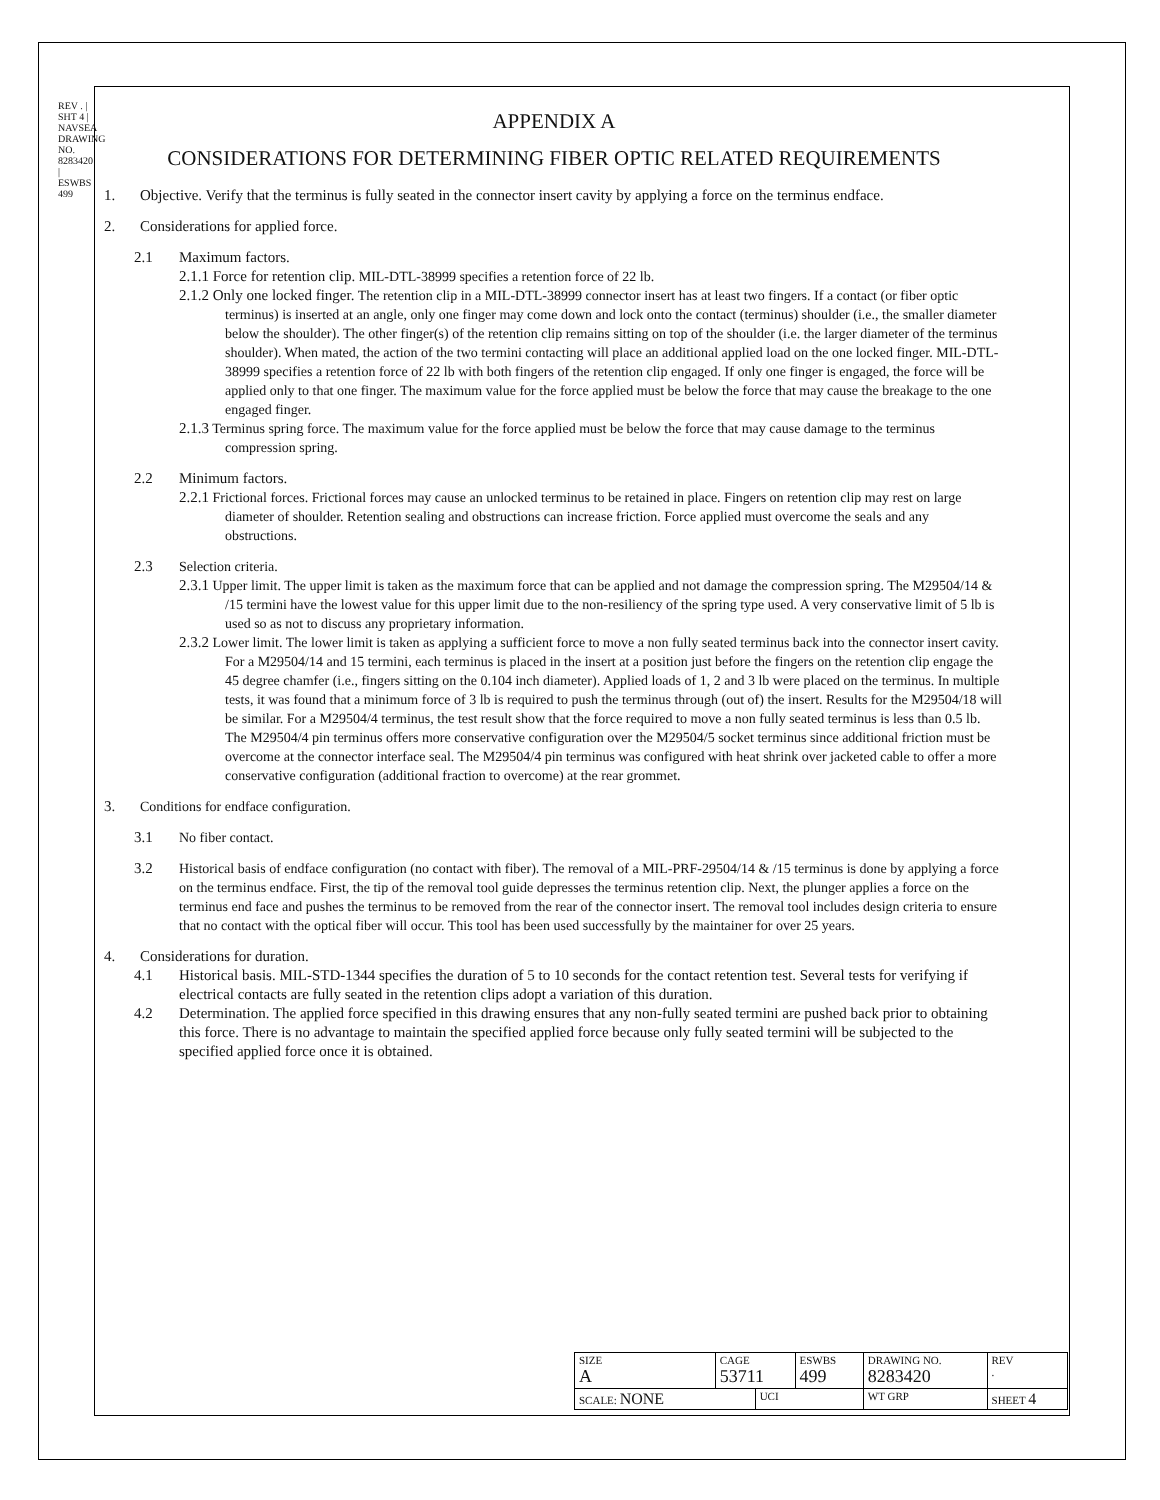REV . | SHT 4 | NAVSEA DRAWING NO. 8283420 | ESWBS 499
APPENDIX A
CONSIDERATIONS FOR DETERMINING FIBER OPTIC RELATED REQUIREMENTS
1. Objective. Verify that the terminus is fully seated in the connector insert cavity by applying a force on the terminus endface.
2. Considerations for applied force.
2.1 Maximum factors.
2.1.1 Force for retention clip. MIL-DTL-38999 specifies a retention force of 22 lb.
2.1.2 Only one locked finger. The retention clip in a MIL-DTL-38999 connector insert has at least two fingers. If a contact (or fiber optic terminus) is inserted at an angle, only one finger may come down and lock onto the contact (terminus) shoulder (i.e., the smaller diameter below the shoulder). The other finger(s) of the retention clip remains sitting on top of the shoulder (i.e. the larger diameter of the terminus shoulder). When mated, the action of the two termini contacting will place an additional applied load on the one locked finger. MIL-DTL-38999 specifies a retention force of 22 lb with both fingers of the retention clip engaged. If only one finger is engaged, the force will be applied only to that one finger. The maximum value for the force applied must be below the force that may cause the breakage to the one engaged finger.
2.1.3 Terminus spring force. The maximum value for the force applied must be below the force that may cause damage to the terminus compression spring.
2.2 Minimum factors.
2.2.1 Frictional forces. Frictional forces may cause an unlocked terminus to be retained in place. Fingers on retention clip may rest on large diameter of shoulder. Retention sealing and obstructions can increase friction. Force applied must overcome the seals and any obstructions.
2.3 Selection criteria.
2.3.1 Upper limit. The upper limit is taken as the maximum force that can be applied and not damage the compression spring. The M29504/14 & /15 termini have the lowest value for this upper limit due to the non-resiliency of the spring type used. A very conservative limit of 5 lb is used so as not to discuss any proprietary information.
2.3.2 Lower limit. The lower limit is taken as applying a sufficient force to move a non fully seated terminus back into the connector insert cavity. For a M29504/14 and 15 termini, each terminus is placed in the insert at a position just before the fingers on the retention clip engage the 45 degree chamfer (i.e., fingers sitting on the 0.104 inch diameter). Applied loads of 1, 2 and 3 lb were placed on the terminus. In multiple tests, it was found that a minimum force of 3 lb is required to push the terminus through (out of) the insert. Results for the M29504/18 will be similar. For a M29504/4 terminus, the test result show that the force required to move a non fully seated terminus is less than 0.5 lb. The M29504/4 pin terminus offers more conservative configuration over the M29504/5 socket terminus since additional friction must be overcome at the connector interface seal. The M29504/4 pin terminus was configured with heat shrink over jacketed cable to offer a more conservative configuration (additional fraction to overcome) at the rear grommet.
3. Conditions for endface configuration.
3.1 No fiber contact.
3.2 Historical basis of endface configuration (no contact with fiber). The removal of a MIL-PRF-29504/14 & /15 terminus is done by applying a force on the terminus endface. First, the tip of the removal tool guide depresses the terminus retention clip. Next, the plunger applies a force on the terminus end face and pushes the terminus to be removed from the rear of the connector insert. The removal tool includes design criteria to ensure that no contact with the optical fiber will occur. This tool has been used successfully by the maintainer for over 25 years.
4. Considerations for duration.
4.1 Historical basis. MIL-STD-1344 specifies the duration of 5 to 10 seconds for the contact retention test. Several tests for verifying if electrical contacts are fully seated in the retention clips adopt a variation of this duration.
4.2 Determination. The applied force specified in this drawing ensures that any non-fully seated termini are pushed back prior to obtaining this force. There is no advantage to maintain the specified applied force because only fully seated termini will be subjected to the specified applied force once it is obtained.
| SIZE A | CAGE 53711 | | ESWBS 499 | DRAWING NO. 8283420 | | REV . |
| SCALE: NONE | | UCI | | WT GRP | SHEET 4 | |